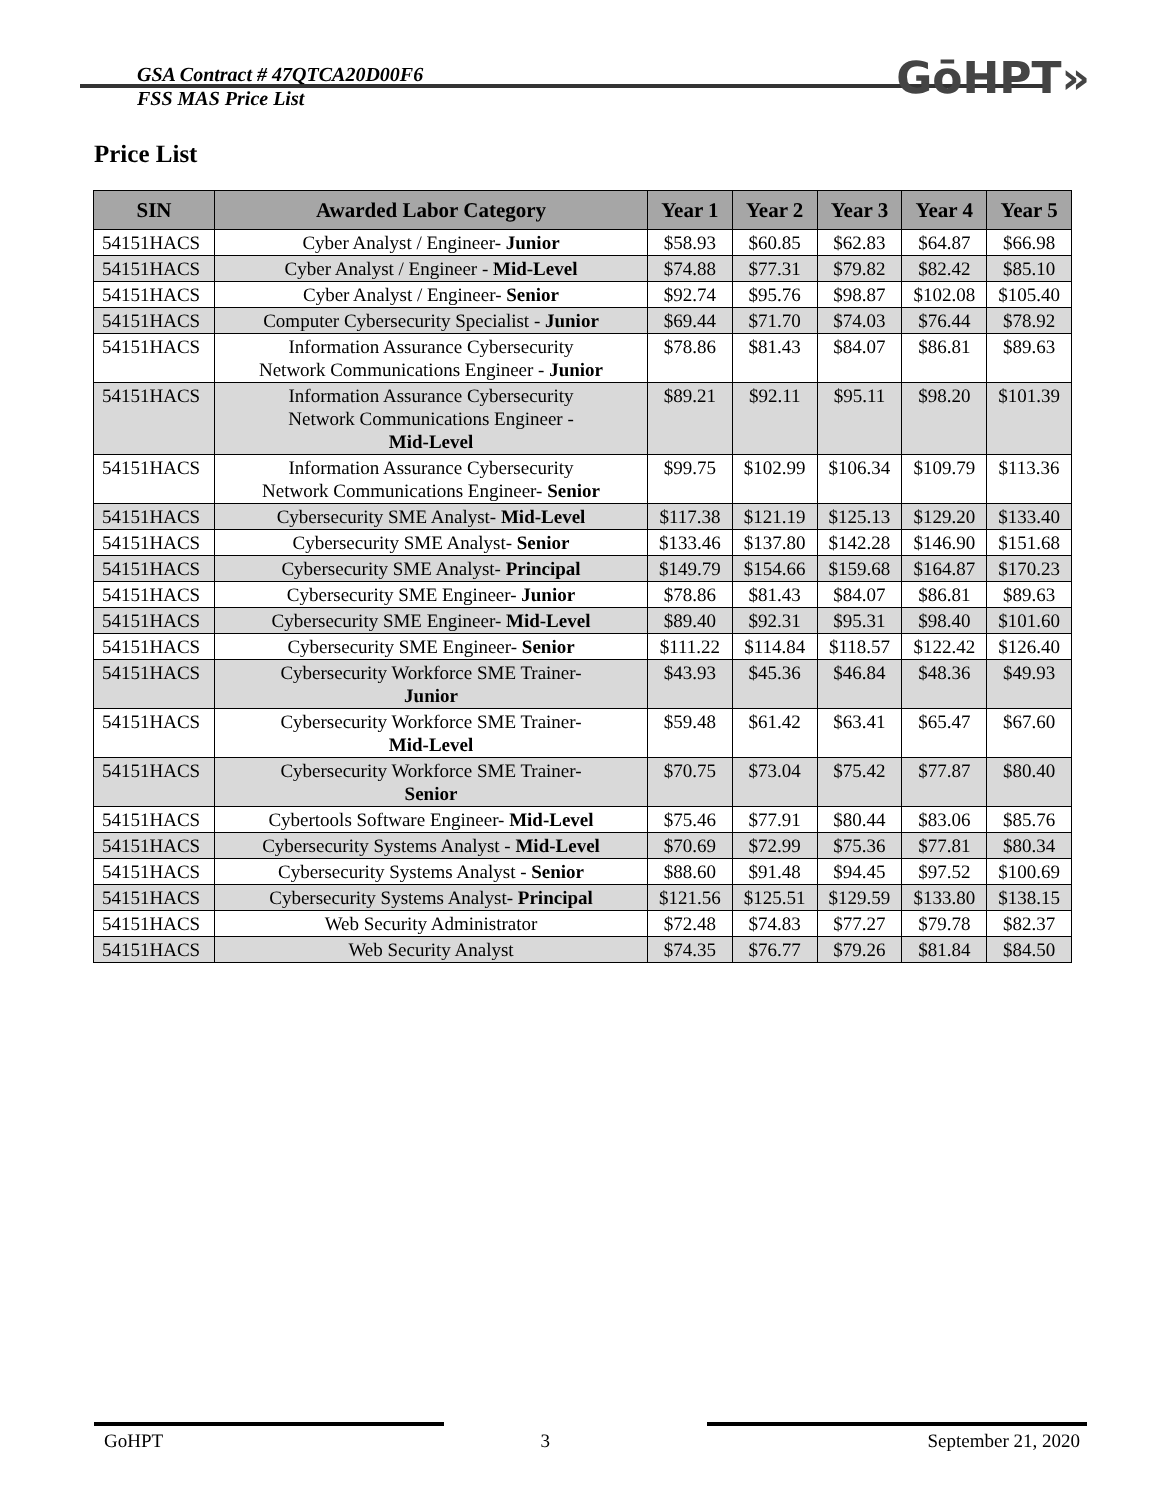GSA Contract # 47QTCA20D00F6
FSS MAS Price List
GōHPT»
Price List
| SIN | Awarded Labor Category | Year 1 | Year 2 | Year 3 | Year 4 | Year 5 |
| --- | --- | --- | --- | --- | --- | --- |
| 54151HACS | Cyber Analyst / Engineer- Junior | $58.93 | $60.85 | $62.83 | $64.87 | $66.98 |
| 54151HACS | Cyber Analyst / Engineer - Mid-Level | $74.88 | $77.31 | $79.82 | $82.42 | $85.10 |
| 54151HACS | Cyber Analyst / Engineer- Senior | $92.74 | $95.76 | $98.87 | $102.08 | $105.40 |
| 54151HACS | Computer Cybersecurity Specialist - Junior | $69.44 | $71.70 | $74.03 | $76.44 | $78.92 |
| 54151HACS | Information Assurance Cybersecurity Network Communications Engineer - Junior | $78.86 | $81.43 | $84.07 | $86.81 | $89.63 |
| 54151HACS | Information Assurance Cybersecurity Network Communications Engineer - Mid-Level | $89.21 | $92.11 | $95.11 | $98.20 | $101.39 |
| 54151HACS | Information Assurance Cybersecurity Network Communications Engineer- Senior | $99.75 | $102.99 | $106.34 | $109.79 | $113.36 |
| 54151HACS | Cybersecurity SME Analyst- Mid-Level | $117.38 | $121.19 | $125.13 | $129.20 | $133.40 |
| 54151HACS | Cybersecurity SME Analyst- Senior | $133.46 | $137.80 | $142.28 | $146.90 | $151.68 |
| 54151HACS | Cybersecurity SME Analyst- Principal | $149.79 | $154.66 | $159.68 | $164.87 | $170.23 |
| 54151HACS | Cybersecurity SME Engineer- Junior | $78.86 | $81.43 | $84.07 | $86.81 | $89.63 |
| 54151HACS | Cybersecurity SME Engineer- Mid-Level | $89.40 | $92.31 | $95.31 | $98.40 | $101.60 |
| 54151HACS | Cybersecurity SME Engineer- Senior | $111.22 | $114.84 | $118.57 | $122.42 | $126.40 |
| 54151HACS | Cybersecurity Workforce SME Trainer- Junior | $43.93 | $45.36 | $46.84 | $48.36 | $49.93 |
| 54151HACS | Cybersecurity Workforce SME Trainer- Mid-Level | $59.48 | $61.42 | $63.41 | $65.47 | $67.60 |
| 54151HACS | Cybersecurity Workforce SME Trainer- Senior | $70.75 | $73.04 | $75.42 | $77.87 | $80.40 |
| 54151HACS | Cybertools Software Engineer- Mid-Level | $75.46 | $77.91 | $80.44 | $83.06 | $85.76 |
| 54151HACS | Cybersecurity Systems Analyst - Mid-Level | $70.69 | $72.99 | $75.36 | $77.81 | $80.34 |
| 54151HACS | Cybersecurity Systems Analyst - Senior | $88.60 | $91.48 | $94.45 | $97.52 | $100.69 |
| 54151HACS | Cybersecurity Systems Analyst- Principal | $121.56 | $125.51 | $129.59 | $133.80 | $138.15 |
| 54151HACS | Web Security Administrator | $72.48 | $74.83 | $77.27 | $79.78 | $82.37 |
| 54151HACS | Web Security Analyst | $74.35 | $76.77 | $79.26 | $81.84 | $84.50 |
GoHPT 3 September 21, 2020